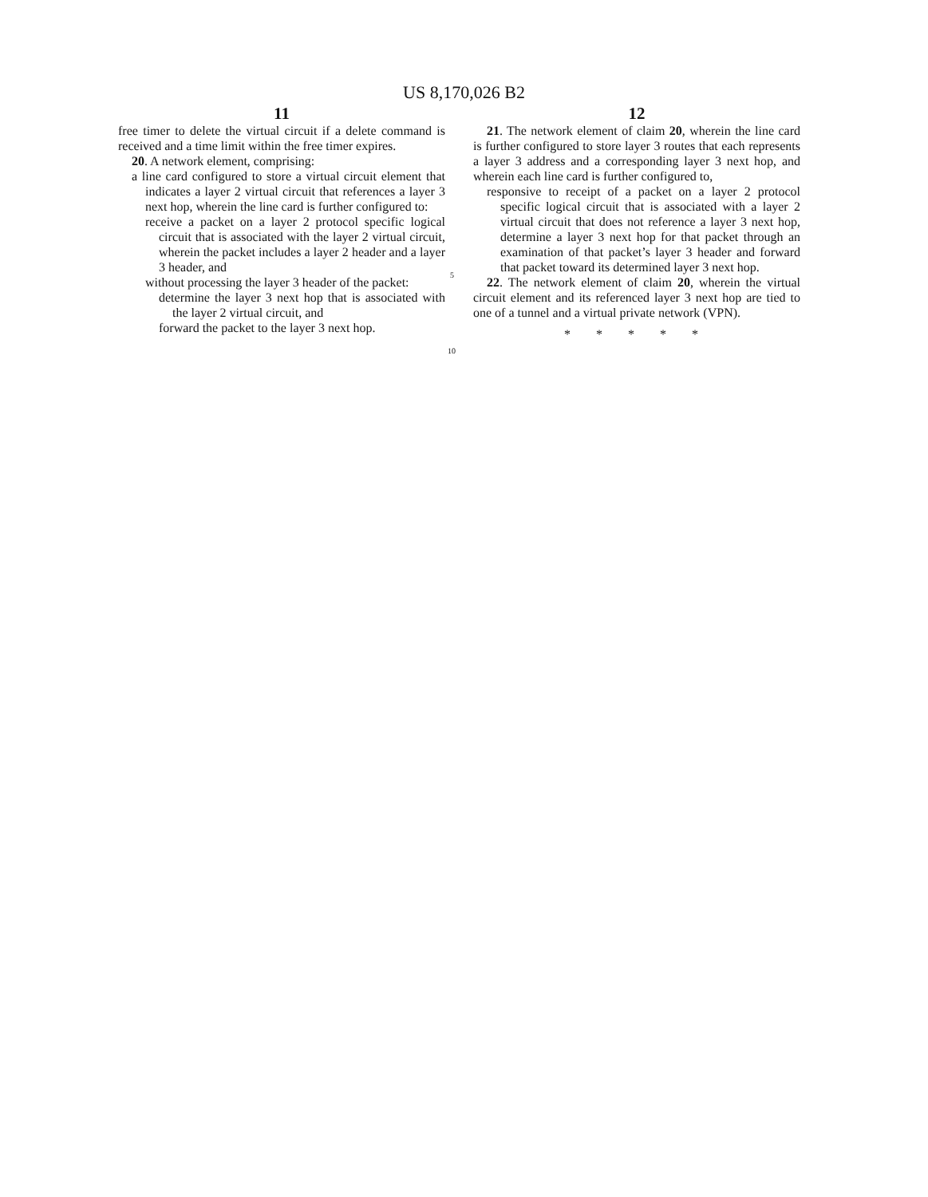US 8,170,026 B2
11
free timer to delete the virtual circuit if a delete command is received and a time limit within the free timer expires.
20. A network element, comprising:
a line card configured to store a virtual circuit element that indicates a layer 2 virtual circuit that references a layer 3 next hop, wherein the line card is further configured to:
receive a packet on a layer 2 protocol specific logical circuit that is associated with the layer 2 virtual circuit, wherein the packet includes a layer 2 header and a layer 3 header, and
without processing the layer 3 header of the packet:
determine the layer 3 next hop that is associated with the layer 2 virtual circuit, and
forward the packet to the layer 3 next hop.
5
10
12
21. The network element of claim 20, wherein the line card is further configured to store layer 3 routes that each represents a layer 3 address and a corresponding layer 3 next hop, and wherein each line card is further configured to,
responsive to receipt of a packet on a layer 2 protocol specific logical circuit that is associated with a layer 2 virtual circuit that does not reference a layer 3 next hop, determine a layer 3 next hop for that packet through an examination of that packet’s layer 3 header and forward that packet toward its determined layer 3 next hop.
22. The network element of claim 20, wherein the virtual circuit element and its referenced layer 3 next hop are tied to one of a tunnel and a virtual private network (VPN).
* * * * *